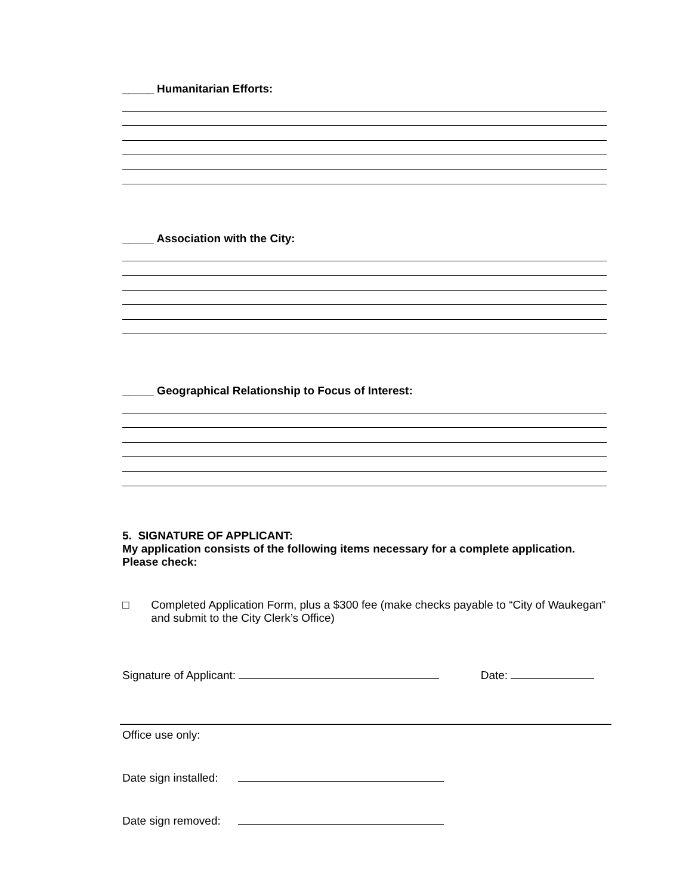_____ Humanitarian Efforts:
_____ Association with the City:
_____ Geographical Relationship to Focus of Interest:
5. SIGNATURE OF APPLICANT:
My application consists of the following items necessary for a complete application. Please check:
□ Completed Application Form, plus a $300 fee (make checks payable to “City of Waukegan” and submit to the City Clerk’s Office)
Signature of Applicant: Date:
Office use only:
Date sign installed:
Date sign removed: